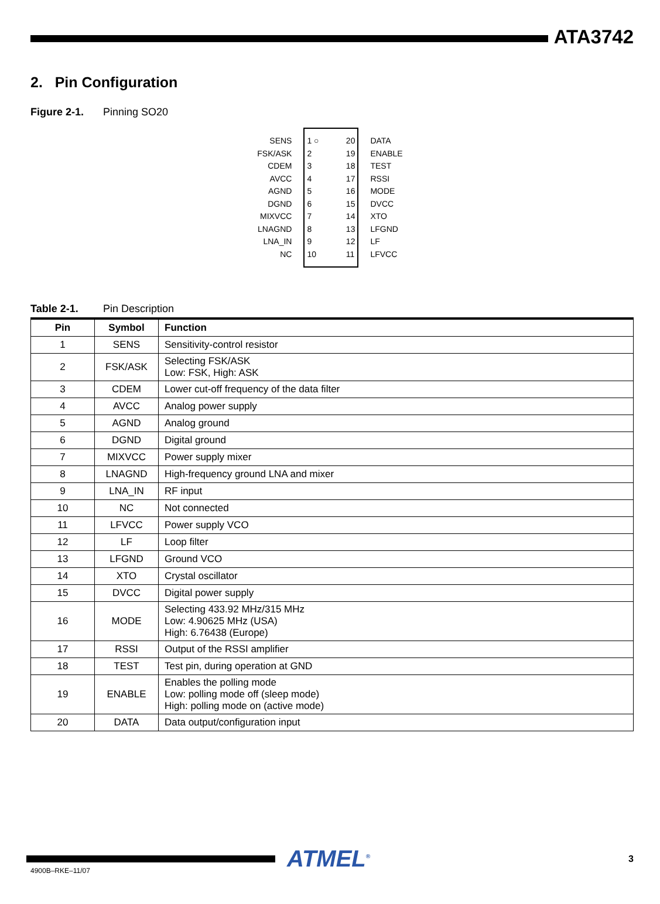ATA3742
2. Pin Configuration
Figure 2-1. Pinning SO20
SENS
FSK/ASK
CDEM
AVCC
AGND
DGND
MIXVCC
LNAGND
LNA_IN
NC
1 ○
2
3
4
5
6
7
8
9
10
20
19
18
17
16
15
14
13
12
11
DATA
ENABLE
TEST
RSSI
MODE
DVCC
XTO
LFGND
LF
LFVCC
Table 2-1. Pin Description
| Pin | Symbol | Function |
| --- | --- | --- |
| 1 | SENS | Sensitivity-control resistor |
| 2 | FSK/ASK | Selecting FSK/ASK Low: FSK, High: ASK |
| 3 | CDEM | Lower cut-off frequency of the data filter |
| 4 | AVCC | Analog power supply |
| 5 | AGND | Analog ground |
| 6 | DGND | Digital ground |
| 7 | MIXVCC | Power supply mixer |
| 8 | LNAGND | High-frequency ground LNA and mixer |
| 9 | LNA_IN | RF input |
| 10 | NC | Not connected |
| 11 | LFVCC | Power supply VCO |
| 12 | LF | Loop filter |
| 13 | LFGND | Ground VCO |
| 14 | XTO | Crystal oscillator |
| 15 | DVCC | Digital power supply |
| 16 | MODE | Selecting 433.92 MHz/315 MHz Low: 4.90625 MHz (USA) High: 6.76438 (Europe) |
| 17 | RSSI | Output of the RSSI amplifier |
| 18 | TEST | Test pin, during operation at GND |
| 19 | ENABLE | Enables the polling mode Low: polling mode off (sleep mode) High: polling mode on (active mode) |
| 20 | DATA | Data output/configuration input |
ATMEL<sup>®</sup>
3
4900B–RKE–11/07